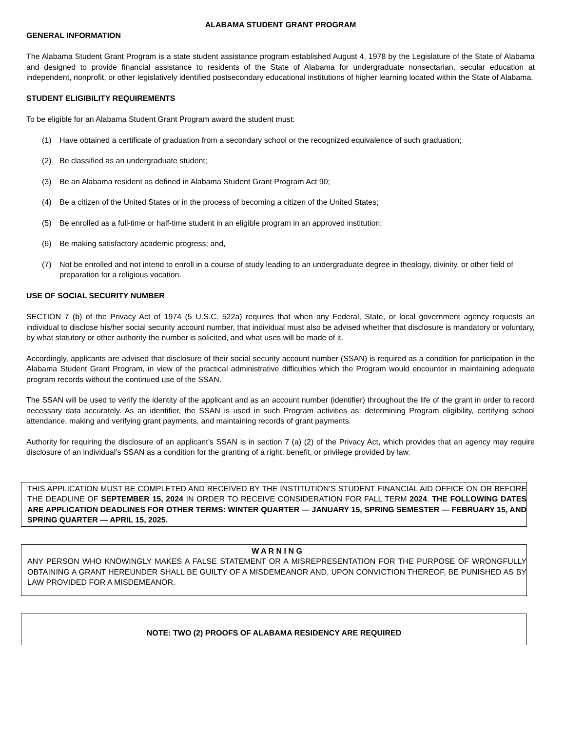ALABAMA STUDENT GRANT PROGRAM
GENERAL INFORMATION
The Alabama Student Grant Program is a state student assistance program established August 4, 1978 by the Legislature of the State of Alabama and designed to provide financial assistance to residents of the State of Alabama for undergraduate nonsectarian, secular education at independent, nonprofit, or other legislatively identified postsecondary educational institutions of higher learning located within the State of Alabama.
STUDENT ELIGIBILITY REQUIREMENTS
To be eligible for an Alabama Student Grant Program award the student must:
(1) Have obtained a certificate of graduation from a secondary school or the recognized equivalence of such graduation;
(2) Be classified as an undergraduate student;
(3) Be an Alabama resident as defined in Alabama Student Grant Program Act 90;
(4) Be a citizen of the United States or in the process of becoming a citizen of the United States;
(5) Be enrolled as a full-time or half-time student in an eligible program in an approved institution;
(6) Be making satisfactory academic progress; and,
(7) Not be enrolled and not intend to enroll in a course of study leading to an undergraduate degree in theology, divinity, or other field of preparation for a religious vocation.
USE OF SOCIAL SECURITY NUMBER
SECTION 7 (b) of the Privacy Act of 1974 (5 U.S.C. 522a) requires that when any Federal, State, or local government agency requests an individual to disclose his/her social security account number, that individual must also be advised whether that disclosure is mandatory or voluntary, by what statutory or other authority the number is solicited, and what uses will be made of it.
Accordingly, applicants are advised that disclosure of their social security account number (SSAN) is required as a condition for participation in the Alabama Student Grant Program, in view of the practical administrative difficulties which the Program would encounter in maintaining adequate program records without the continued use of the SSAN.
The SSAN will be used to verify the identity of the applicant and as an account number (identifier) throughout the life of the grant in order to record necessary data accurately. As an identifier, the SSAN is used in such Program activities as: determining Program eligibility, certifying school attendance, making and verifying grant payments, and maintaining records of grant payments.
Authority for requiring the disclosure of an applicant’s SSAN is in section 7 (a) (2) of the Privacy Act, which provides that an agency may require disclosure of an individual’s SSAN as a condition for the granting of a right, benefit, or privilege provided by law.
THIS APPLICATION MUST BE COMPLETED AND RECEIVED BY THE INSTITUTION’S STUDENT FINANCIAL AID OFFICE ON OR BEFORE THE DEADLINE OF SEPTEMBER 15, 2024 IN ORDER TO RECEIVE CONSIDERATION FOR FALL TERM 2024. THE FOLLOWING DATES ARE APPLICATION DEADLINES FOR OTHER TERMS: WINTER QUARTER — JANUARY 15, SPRING SEMESTER — FEBRUARY 15, AND SPRING QUARTER — APRIL 15, 2025.
W A R N I N G
ANY PERSON WHO KNOWINGLY MAKES A FALSE STATEMENT OR A MISREPRESENTATION FOR THE PURPOSE OF WRONGFULLY OBTAINING A GRANT HEREUNDER SHALL BE GUILTY OF A MISDEMEANOR AND, UPON CONVICTION THEREOF, BE PUNISHED AS BY LAW PROVIDED FOR A MISDEMEANOR.
NOTE: TWO (2) PROOFS OF ALABAMA RESIDENCY ARE REQUIRED